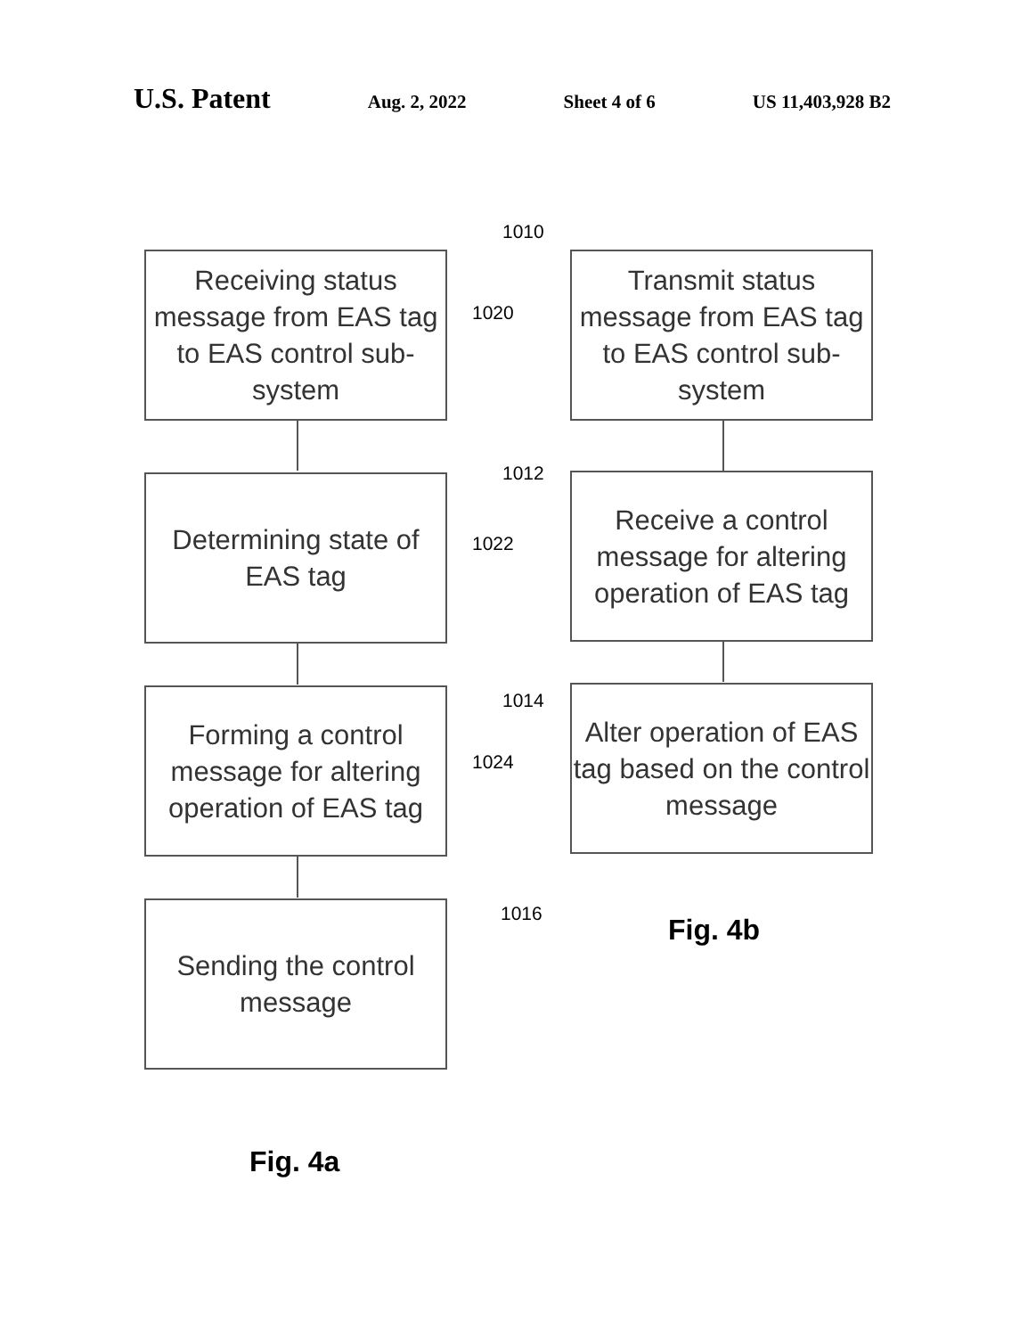U.S. Patent Aug. 2, 2022 Sheet 4 of 6 US 11,403,928 B2
Receiving status message from EAS tag to EAS control sub-system
1010
Determining state of EAS tag
1012
Forming a control message for altering operation of EAS tag
1014
Sending the control message
1016
Fig. 4a
Transmit status message from EAS tag to EAS control sub-system
1020
Receive a control message for altering operation of EAS tag
1022
Alter operation of EAS tag based on the control message
1024
Fig. 4b